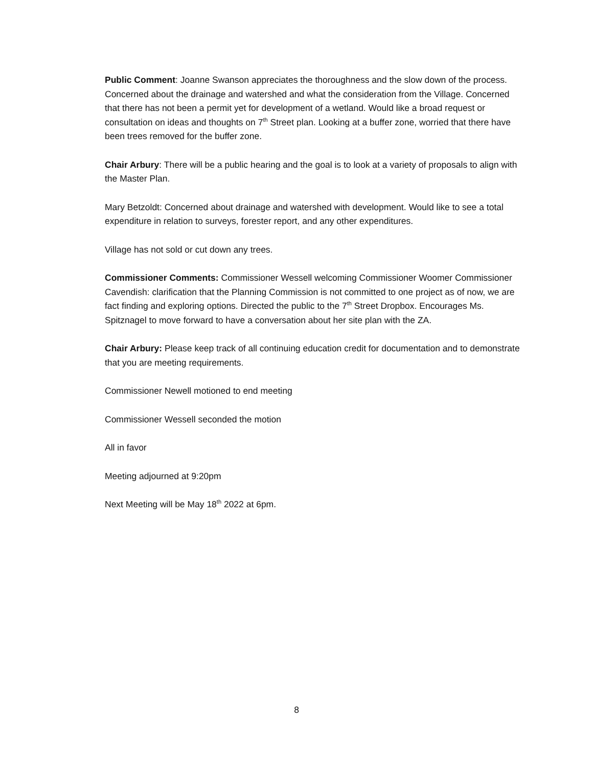Public Comment: Joanne Swanson appreciates the thoroughness and the slow down of the process. Concerned about the drainage and watershed and what the consideration from the Village. Concerned that there has not been a permit yet for development of a wetland. Would like a broad request or consultation on ideas and thoughts on 7<sup>th</sup> Street plan. Looking at a buffer zone, worried that there have been trees removed for the buffer zone.
Chair Arbury: There will be a public hearing and the goal is to look at a variety of proposals to align with the Master Plan.
Mary Betzoldt: Concerned about drainage and watershed with development. Would like to see a total expenditure in relation to surveys, forester report, and any other expenditures.
Village has not sold or cut down any trees.
Commissioner Comments: Commissioner Wessell welcoming Commissioner Woomer Commissioner Cavendish: clarification that the Planning Commission is not committed to one project as of now, we are fact finding and exploring options. Directed the public to the 7<sup>th</sup> Street Dropbox. Encourages Ms. Spitznagel to move forward to have a conversation about her site plan with the ZA.
Chair Arbury: Please keep track of all continuing education credit for documentation and to demonstrate that you are meeting requirements.
Commissioner Newell motioned to end meeting
Commissioner Wessell seconded the motion
All in favor
Meeting adjourned at 9:20pm
Next Meeting will be May 18<sup>th</sup> 2022 at 6pm.
8